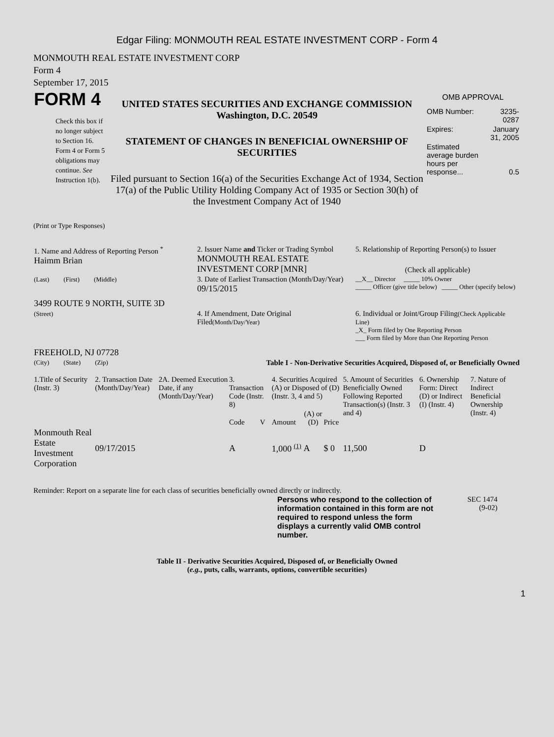Edgar Filing: MONMOUTH REAL ESTATE INVESTMENT CORP - Form 4
MONMOUTH REAL ESTATE INVESTMENT CORP
Form 4
September 17, 2015
| FORM 4 Check this box if no longer subject to Section 16. Form 4 or Form 5 obligations may continue. See Instruction 1(b). | UNITED STATES SECURITIES AND EXCHANGE COMMISSION Washington, D.C. 20549 STATEMENT OF CHANGES IN BENEFICIAL OWNERSHIP OF SECURITIES Filed pursuant to Section 16(a) of the Securities Exchange Act of 1934, Section 17(a) of the Public Utility Holding Company Act of 1935 or Section 30(h) of the Investment Company Act of 1940 | OMB APPROVAL / OMB Number: / 3235-0287 / / Expires: / January 31, 2005 / / Estimated average burden hours per response... / 0.5 / |
(Print or Type Responses)
| 1. Name and Address of Reporting Person <sup>*</sup> Haimm Brian | 2. Issuer Name and Ticker or Trading Symbol MONMOUTH REAL ESTATE INVESTMENT CORP [MNR] | 5. Relationship of Reporting Person(s) to Issuer (Check all applicable) |
| (Last) (First) (Middle) 3499 ROUTE 9 NORTH, SUITE 3D | 3. Date of Earliest Transaction (Month/Day/Year) 09/15/2015 | __X__ Director _____ 10% Owner _____ Officer (give title below) _____ Other (specify below) |
| (Street) FREEHOLD, NJ 07728 | 4. If Amendment, Date Original Filed (Month/Day/Year) | 6. Individual or Joint/Group Filing (Check Applicable Line) _X_ Form filed by One Reporting Person ___ Form filed by More than One Reporting Person |
| (City) (State) (Zip) | Table I - Non-Derivative Securities Acquired, Disposed of, or Beneficially Owned | |
| 1.Title of Security (Instr. 3) | 2. Transaction Date (Month/Day/Year) | 2A. Deemed Execution Date, if any (Month/Day/Year) | 3. Transaction Code (Instr. 8) | | 4. Securities Acquired (A) or Disposed of (D) (Instr. 3, 4 and 5) | | | 5. Amount of Securities Beneficially Owned Following Reported Transaction(s) (Instr. 3 and 4) | 6. Ownership Form: Direct (D) or Indirect (I) (Instr. 4) | 7. Nature of Indirect Beneficial Ownership (Instr. 4) |
| --- | --- | --- | --- | --- | --- | --- | --- | --- | --- | --- |
| | | | Code | V | Amount | (A) or (D) | Price | | | |
| Monmouth Real Estate Investment Corporation | 09/17/2015 | | A | | 1,000 <sup>(1)</sup> | A | $ 0 | 11,500 | D | |
Reminder: Report on a separate line for each class of securities beneficially owned directly or indirectly.
| Persons who respond to the collection of information contained in this form are not required to respond unless the form displays a currently valid OMB control number. | SEC 1474 (9-02) |
Table II - Derivative Securities Acquired, Disposed of, or Beneficially Owned
(e.g., puts, calls, warrants, options, convertible securities)
1